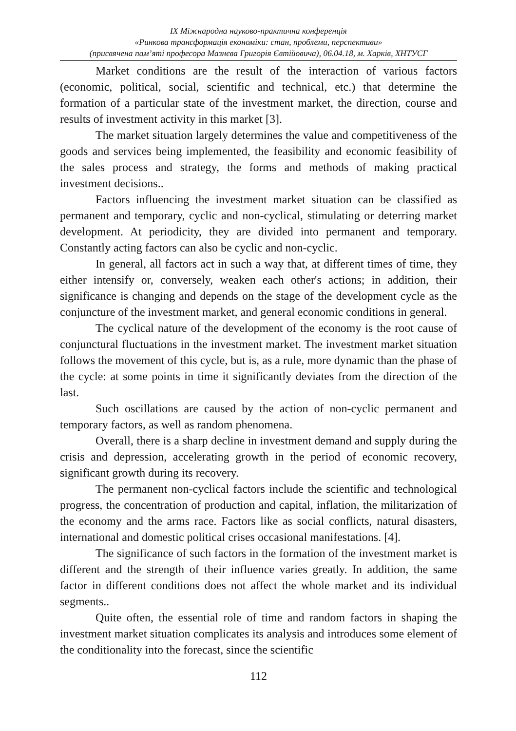IX Міжнародна науково-практична конференція
«Ринкова трансформація економіки: стан, проблеми, перспективи»
(присвячена пам’яті професора Мазнєва Григорія Євтійовича), 06.04.18, м. Харків, ХНТУСГ
Market conditions are the result of the interaction of various factors (economic, political, social, scientific and technical, etc.) that determine the formation of a particular state of the investment market, the direction, course and results of investment activity in this market [3].
The market situation largely determines the value and competitiveness of the goods and services being implemented, the feasibility and economic feasibility of the sales process and strategy, the forms and methods of making practical investment decisions..
Factors influencing the investment market situation can be classified as permanent and temporary, cyclic and non-cyclical, stimulating or deterring market development. At periodicity, they are divided into permanent and temporary. Constantly acting factors can also be cyclic and non-cyclic.
In general, all factors act in such a way that, at different times of time, they either intensify or, conversely, weaken each other's actions; in addition, their significance is changing and depends on the stage of the development cycle as the conjuncture of the investment market, and general economic conditions in general.
The cyclical nature of the development of the economy is the root cause of conjunctural fluctuations in the investment market. The investment market situation follows the movement of this cycle, but is, as a rule, more dynamic than the phase of the cycle: at some points in time it significantly deviates from the direction of the last.
Such oscillations are caused by the action of non-cyclic permanent and temporary factors, as well as random phenomena.
Overall, there is a sharp decline in investment demand and supply during the crisis and depression, accelerating growth in the period of economic recovery, significant growth during its recovery.
The permanent non-cyclical factors include the scientific and technological progress, the concentration of production and capital, inflation, the militarization of the economy and the arms race. Factors like as social conflicts, natural disasters, international and domestic political crises occasional manifestations. [4].
The significance of such factors in the formation of the investment market is different and the strength of their influence varies greatly. In addition, the same factor in different conditions does not affect the whole market and its individual segments..
Quite often, the essential role of time and random factors in shaping the investment market situation complicates its analysis and introduces some element of the conditionality into the forecast, since the scientific
112